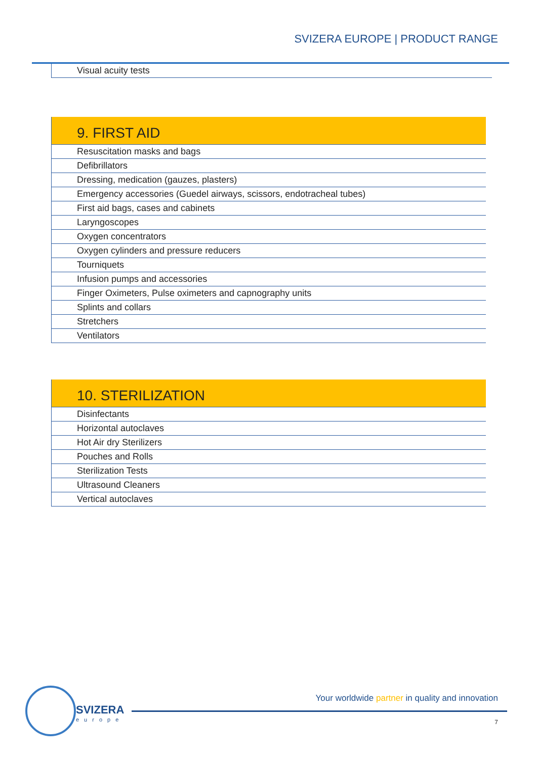SVIZERA EUROPE | PRODUCT RANGE
| Visual acuity tests |
| 9. FIRST AID |
| --- |
| Resuscitation masks and bags |
| Defibrillators |
| Dressing, medication (gauzes, plasters) |
| Emergency accessories (Guedel airways, scissors, endotracheal tubes) |
| First aid bags, cases and cabinets |
| Laryngoscopes |
| Oxygen concentrators |
| Oxygen cylinders and pressure reducers |
| Tourniquets |
| Infusion pumps and accessories |
| Finger Oximeters, Pulse oximeters and capnography units |
| Splints and collars |
| Stretchers |
| Ventilators |
| 10. STERILIZATION |
| --- |
| Disinfectants |
| Horizontal autoclaves |
| Hot Air dry Sterilizers |
| Pouches and Rolls |
| Sterilization Tests |
| Ultrasound Cleaners |
| Vertical autoclaves |
SVIZERA
europe
Your worldwide partner in quality and innovation
7